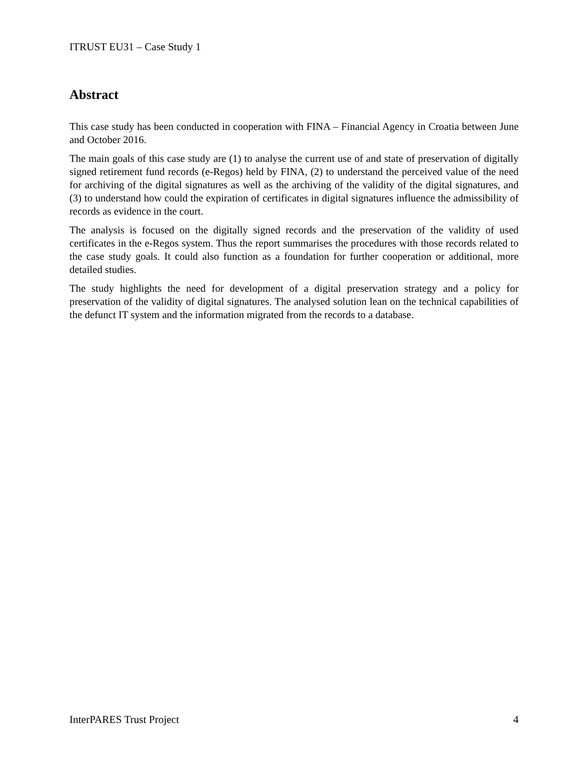ITRUST EU31 – Case Study 1
Abstract
This case study has been conducted in cooperation with FINA – Financial Agency in Croatia between June and October 2016.
The main goals of this case study are (1) to analyse the current use of and state of preservation of digitally signed retirement fund records (e-Regos) held by FINA, (2) to understand the perceived value of the need for archiving of the digital signatures as well as the archiving of the validity of the digital signatures, and (3) to understand how could the expiration of certificates in digital signatures influence the admissibility of records as evidence in the court.
The analysis is focused on the digitally signed records and the preservation of the validity of used certificates in the e-Regos system. Thus the report summarises the procedures with those records related to the case study goals. It could also function as a foundation for further cooperation or additional, more detailed studies.
The study highlights the need for development of a digital preservation strategy and a policy for preservation of the validity of digital signatures. The analysed solution lean on the technical capabilities of the defunct IT system and the information migrated from the records to a database.
InterPARES Trust Project 4